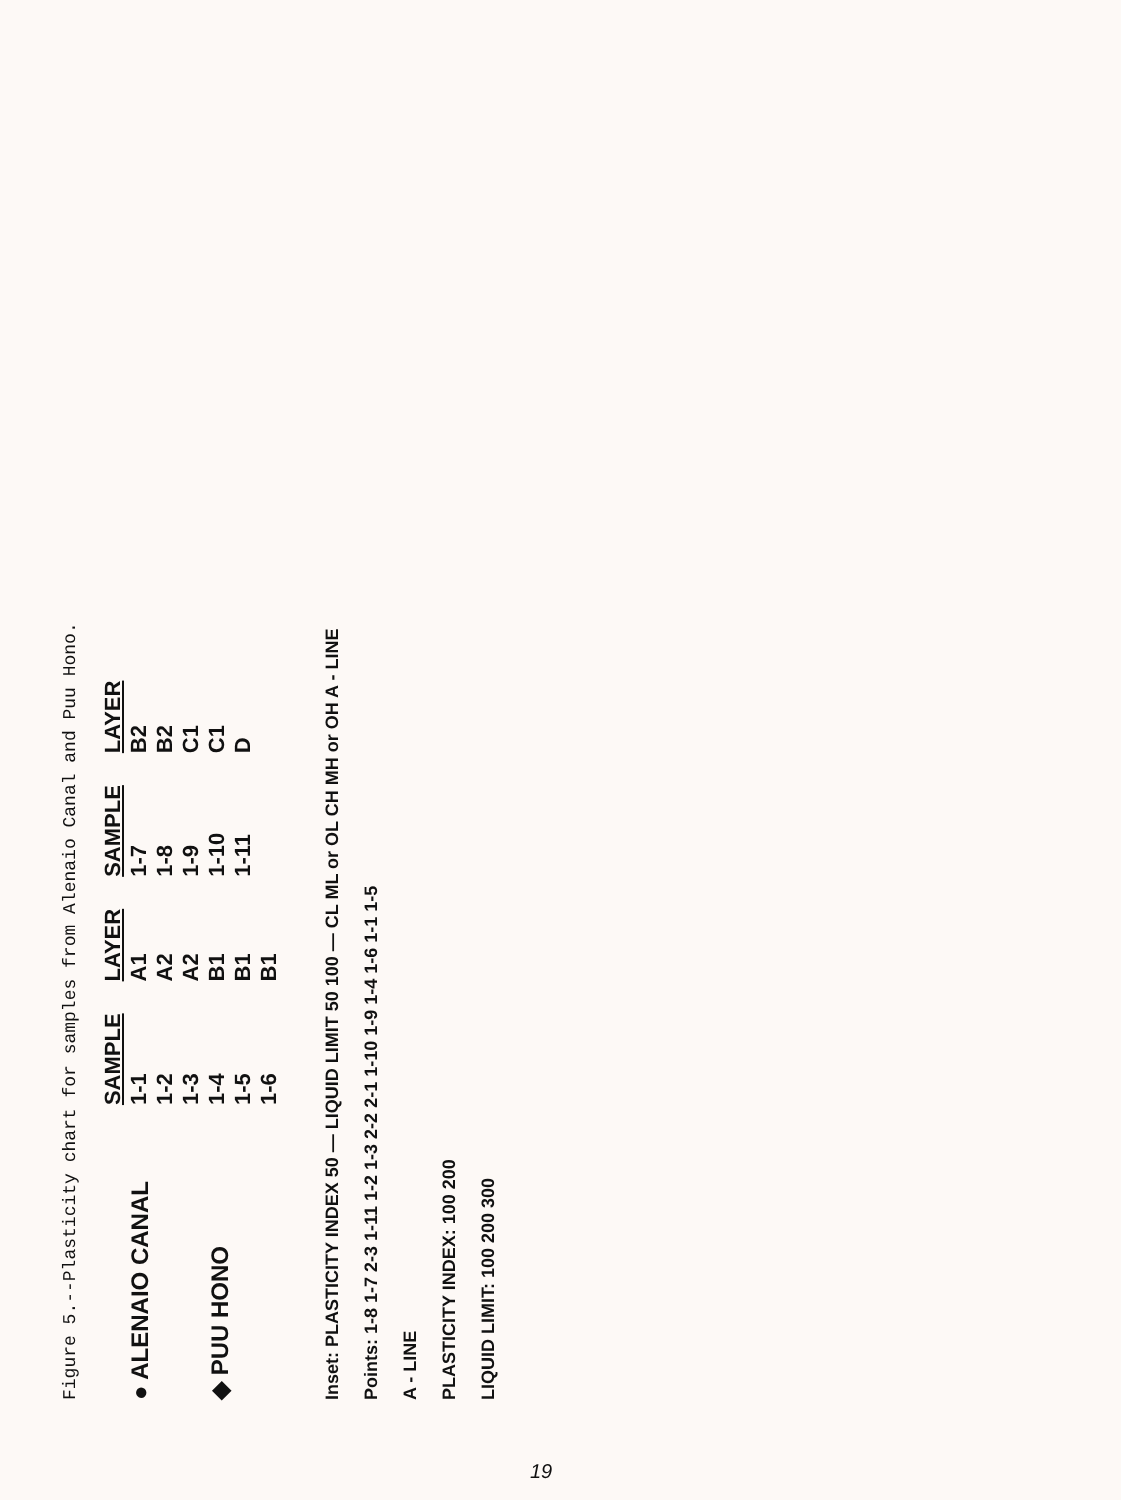Figure 5.--Plasticity chart for samples from Alenaio Canal and Puu Hono.
● ALENAIO CANAL
◆ PUU HONO
| SAMPLE | LAYER | SAMPLE | LAYER |
| --- | --- | --- | --- |
| 1-1 | A1 | 1-7 | B2 |
| 1-2 | A2 | 1-8 | B2 |
| 1-3 | A2 | 1-9 | C1 |
| 1-4 | B1 | 1-10 | C1 |
| 1-5 | B1 | 1-11 | D |
| 1-6 | B1 | | |
Inset: PLASTICITY INDEX 50 — LIQUID LIMIT 50 100 — CL ML or OL CH MH or OH A - LINE
Points: 1-8 1-7 2-3 1-11 1-2 1-3 2-2 2-1 1-10 1-9 1-4 1-6 1-1 1-5
A - LINE
PLASTICITY INDEX: 100 200
LIQUID LIMIT: 100 200 300
19